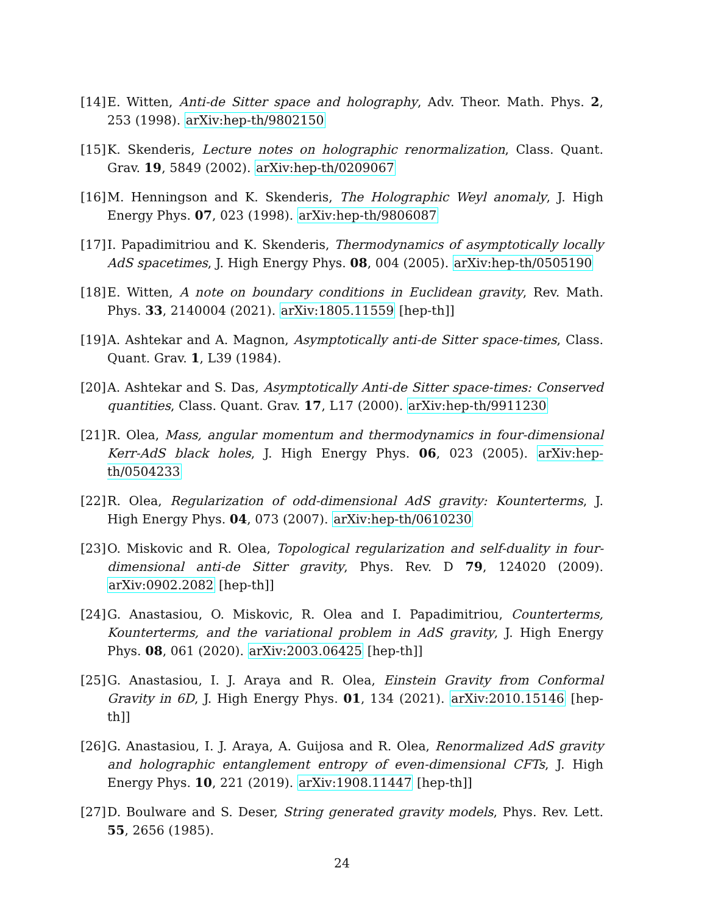[14] E. Witten, Anti-de Sitter space and holography, Adv. Theor. Math. Phys. 2, 253 (1998). arXiv:hep-th/9802150
[15] K. Skenderis, Lecture notes on holographic renormalization, Class. Quant. Grav. 19, 5849 (2002). arXiv:hep-th/0209067
[16] M. Henningson and K. Skenderis, The Holographic Weyl anomaly, J. High Energy Phys. 07, 023 (1998). arXiv:hep-th/9806087
[17] I. Papadimitriou and K. Skenderis, Thermodynamics of asymptotically locally AdS spacetimes, J. High Energy Phys. 08, 004 (2005). arXiv:hep-th/0505190
[18] E. Witten, A note on boundary conditions in Euclidean gravity, Rev. Math. Phys. 33, 2140004 (2021). arXiv:1805.11559 [hep-th]]
[19] A. Ashtekar and A. Magnon, Asymptotically anti-de Sitter space-times, Class. Quant. Grav. 1, L39 (1984).
[20] A. Ashtekar and S. Das, Asymptotically Anti-de Sitter space-times: Conserved quantities, Class. Quant. Grav. 17, L17 (2000). arXiv:hep-th/9911230
[21] R. Olea, Mass, angular momentum and thermodynamics in four-dimensional Kerr-AdS black holes, J. High Energy Phys. 06, 023 (2005). arXiv:hep-th/0504233
[22] R. Olea, Regularization of odd-dimensional AdS gravity: Kounterterms, J. High Energy Phys. 04, 073 (2007). arXiv:hep-th/0610230
[23] O. Miskovic and R. Olea, Topological regularization and self-duality in four-dimensional anti-de Sitter gravity, Phys. Rev. D 79, 124020 (2009). arXiv:0902.2082 [hep-th]]
[24] G. Anastasiou, O. Miskovic, R. Olea and I. Papadimitriou, Counterterms, Kounterterms, and the variational problem in AdS gravity, J. High Energy Phys. 08, 061 (2020). arXiv:2003.06425 [hep-th]]
[25] G. Anastasiou, I. J. Araya and R. Olea, Einstein Gravity from Conformal Gravity in 6D, J. High Energy Phys. 01, 134 (2021). arXiv:2010.15146 [hep-th]]
[26] G. Anastasiou, I. J. Araya, A. Guijosa and R. Olea, Renormalized AdS gravity and holographic entanglement entropy of even-dimensional CFTs, J. High Energy Phys. 10, 221 (2019). arXiv:1908.11447 [hep-th]]
[27] D. Boulware and S. Deser, String generated gravity models, Phys. Rev. Lett. 55, 2656 (1985).
24